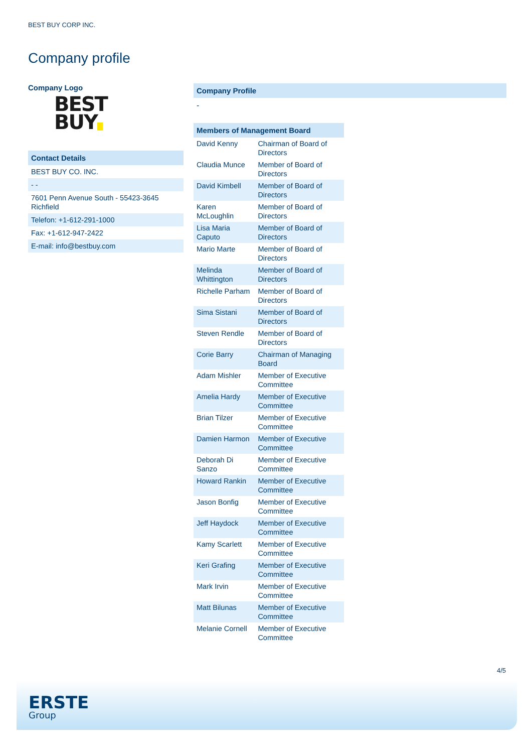BEST BUY CORP INC.
Company profile
Company Logo
BEST
BUY
Contact Details
| BEST BUY CO. INC. |
| - - |
| 7601 Penn Avenue South - 55423-3645 Richfield |
| Telefon: +1-612-291-1000 |
| Fax: +1-612-947-2422 |
| E-mail: info@bestbuy.com |
Company Profile
-
| Members of Management Board | |
| --- | --- |
| David Kenny | Chairman of Board of Directors |
| Claudia Munce | Member of Board of Directors |
| David Kimbell | Member of Board of Directors |
| Karen McLoughlin | Member of Board of Directors |
| Lisa Maria Caputo | Member of Board of Directors |
| Mario Marte | Member of Board of Directors |
| Melinda Whittington | Member of Board of Directors |
| Richelle Parham | Member of Board of Directors |
| Sima Sistani | Member of Board of Directors |
| Steven Rendle | Member of Board of Directors |
| Corie Barry | Chairman of Managing Board |
| Adam Mishler | Member of Executive Committee |
| Amelia Hardy | Member of Executive Committee |
| Brian Tilzer | Member of Executive Committee |
| Damien Harmon | Member of Executive Committee |
| Deborah Di Sanzo | Member of Executive Committee |
| Howard Rankin | Member of Executive Committee |
| Jason Bonfig | Member of Executive Committee |
| Jeff Haydock | Member of Executive Committee |
| Kamy Scarlett | Member of Executive Committee |
| Keri Grafing | Member of Executive Committee |
| Mark Irvin | Member of Executive Committee |
| Matt Bilunas | Member of Executive Committee |
| Melanie Cornell | Member of Executive Committee |
4/5
ERSTE
Group